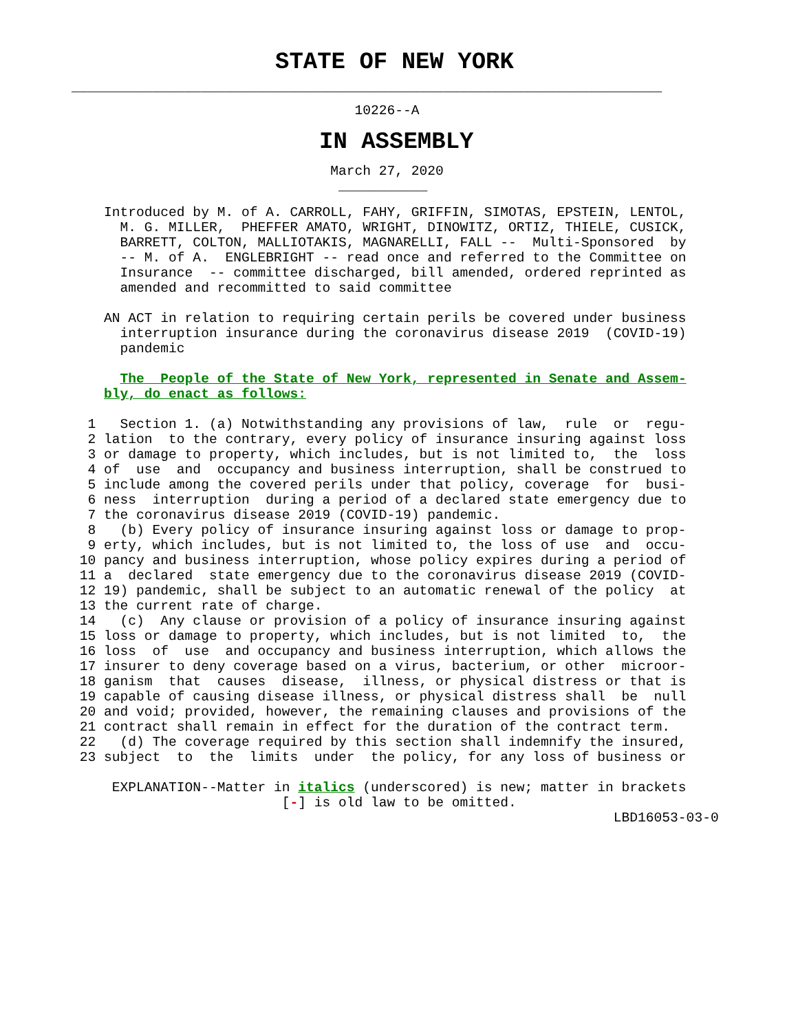STATE OF NEW YORK
_________________________________________________________________________
                                   10226--A
IN ASSEMBLY
                                March 27, 2020
                                 ___________
    Introduced by M. of A. CARROLL, FAHY, GRIFFIN, SIMOTAS, EPSTEIN, LENTOL,
      M. G. MILLER,  PHEFFER AMATO, WRIGHT, DINOWITZ, ORTIZ, THIELE, CUSICK,
      BARRETT, COLTON, MALLIOTAKIS, MAGNARELLI, FALL --  Multi-Sponsored  by
      -- M. of A.  ENGLEBRIGHT -- read once and referred to the Committee on
      Insurance  -- committee discharged, bill amended, ordered reprinted as
      amended and recommitted to said committee

    AN ACT in relation to requiring certain perils be covered under business
      interruption insurance during the coronavirus disease 2019  (COVID-19)
      pandemic

      The  People of the State of New York, represented in Senate and Assem-
    bly, do enact as follows:

  1   Section 1. (a) Notwithstanding any provisions of law,  rule  or  regu-
  2 lation  to the contrary, every policy of insurance insuring against loss
  3 or damage to property, which includes, but is not limited to,  the  loss
  4 of  use  and  occupancy and business interruption, shall be construed to
  5 include among the covered perils under that policy, coverage  for  busi-
  6 ness  interruption  during a period of a declared state emergency due to
  7 the coronavirus disease 2019 (COVID-19) pandemic.
  8   (b) Every policy of insurance insuring against loss or damage to prop-
  9 erty, which includes, but is not limited to, the loss of use  and  occu-
 10 pancy and business interruption, whose policy expires during a period of
 11 a  declared  state emergency due to the coronavirus disease 2019 (COVID-
 12 19) pandemic, shall be subject to an automatic renewal of the policy  at
 13 the current rate of charge.
 14   (c)  Any clause or provision of a policy of insurance insuring against
 15 loss or damage to property, which includes, but is not limited  to,  the
 16 loss  of  use  and occupancy and business interruption, which allows the
 17 insurer to deny coverage based on a virus, bacterium, or other  microor-
 18 ganism  that  causes  disease,  illness, or physical distress or that is
 19 capable of causing disease illness, or physical distress shall  be  null
 20 and void; provided, however, the remaining clauses and provisions of the
 21 contract shall remain in effect for the duration of the contract term.
 22   (d) The coverage required by this section shall indemnify the insured,
 23 subject  to  the  limits  under  the policy, for any loss of business or

     EXPLANATION--Matter in italics (underscored) is new; matter in brackets
                          [-] is old law to be omitted.
                                                                   LBD16053-03-0